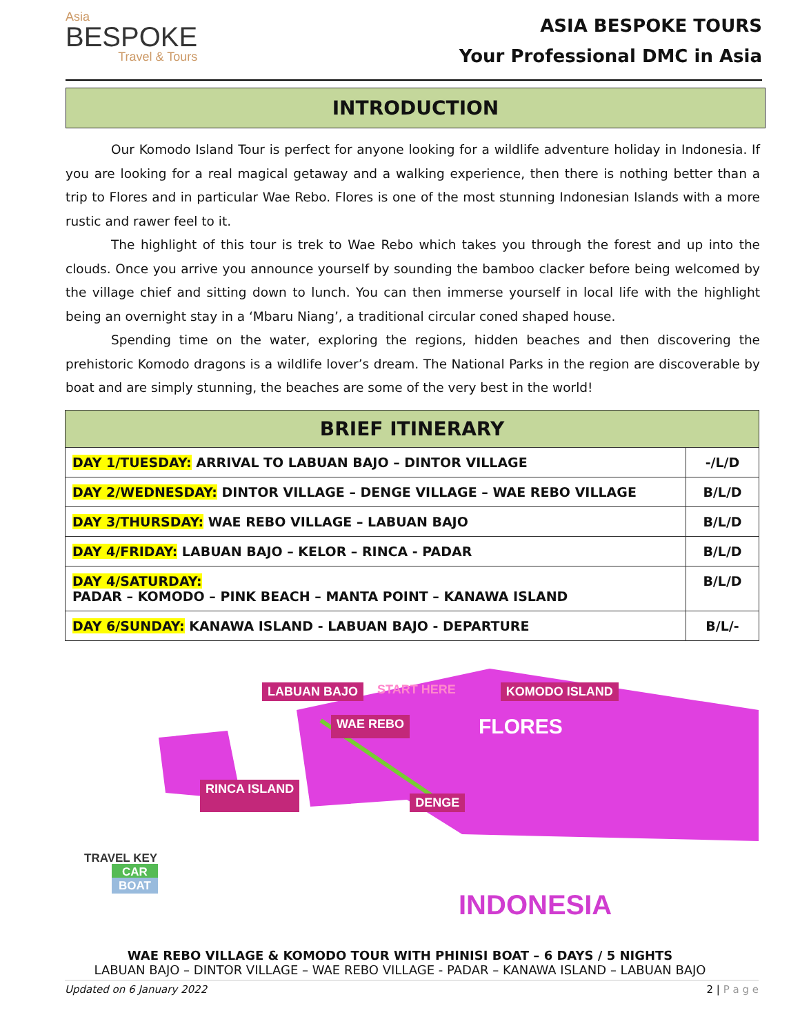Asia
BESPOKE
Travel & Tours
ASIA BESPOKE TOURS
Your Professional DMC in Asia
INTRODUCTION
Our Komodo Island Tour is perfect for anyone looking for a wildlife adventure holiday in Indonesia. If you are looking for a real magical getaway and a walking experience, then there is nothing better than a trip to Flores and in particular Wae Rebo. Flores is one of the most stunning Indonesian Islands with a more rustic and rawer feel to it.
The highlight of this tour is trek to Wae Rebo which takes you through the forest and up into the clouds. Once you arrive you announce yourself by sounding the bamboo clacker before being welcomed by the village chief and sitting down to lunch. You can then immerse yourself in local life with the highlight being an overnight stay in a ‘Mbaru Niang’, a traditional circular coned shaped house.
Spending time on the water, exploring the regions, hidden beaches and then discovering the prehistoric Komodo dragons is a wildlife lover’s dream. The National Parks in the region are discoverable by boat and are simply stunning, the beaches are some of the very best in the world!
| BRIEF ITINERARY | |
| --- | --- |
| DAY 1/TUESDAY: ARRIVAL TO LABUAN BAJO – DINTOR VILLAGE | -/L/D |
| DAY 2/WEDNESDAY: DINTOR VILLAGE – DENGE VILLAGE – WAE REBO VILLAGE | B/L/D |
| DAY 3/THURSDAY: WAE REBO VILLAGE – LABUAN BAJO | B/L/D |
| DAY 4/FRIDAY: LABUAN BAJO – KELOR – RINCA - PADAR | B/L/D |
| DAY 4/SATURDAY: PADAR – KOMODO – PINK BEACH – MANTA POINT – KANAWA ISLAND | B/L/D |
| DAY 6/SUNDAY: KANAWA ISLAND - LABUAN BAJO - DEPARTURE | B/L/- |
LABUAN BAJO START HERE KOMODO ISLAND WAE REBO FLORES RINCA ISLAND DENGE
TRAVEL KEY
CAR
BOAT
INDONESIA
WAE REBO VILLAGE & KOMODO TOUR WITH PHINISI BOAT – 6 DAYS / 5 NIGHTS
LABUAN BAJO – DINTOR VILLAGE – WAE REBO VILLAGE - PADAR – KANAWA ISLAND – LABUAN BAJO
Updated on 6 January 2022 2 | P a g e